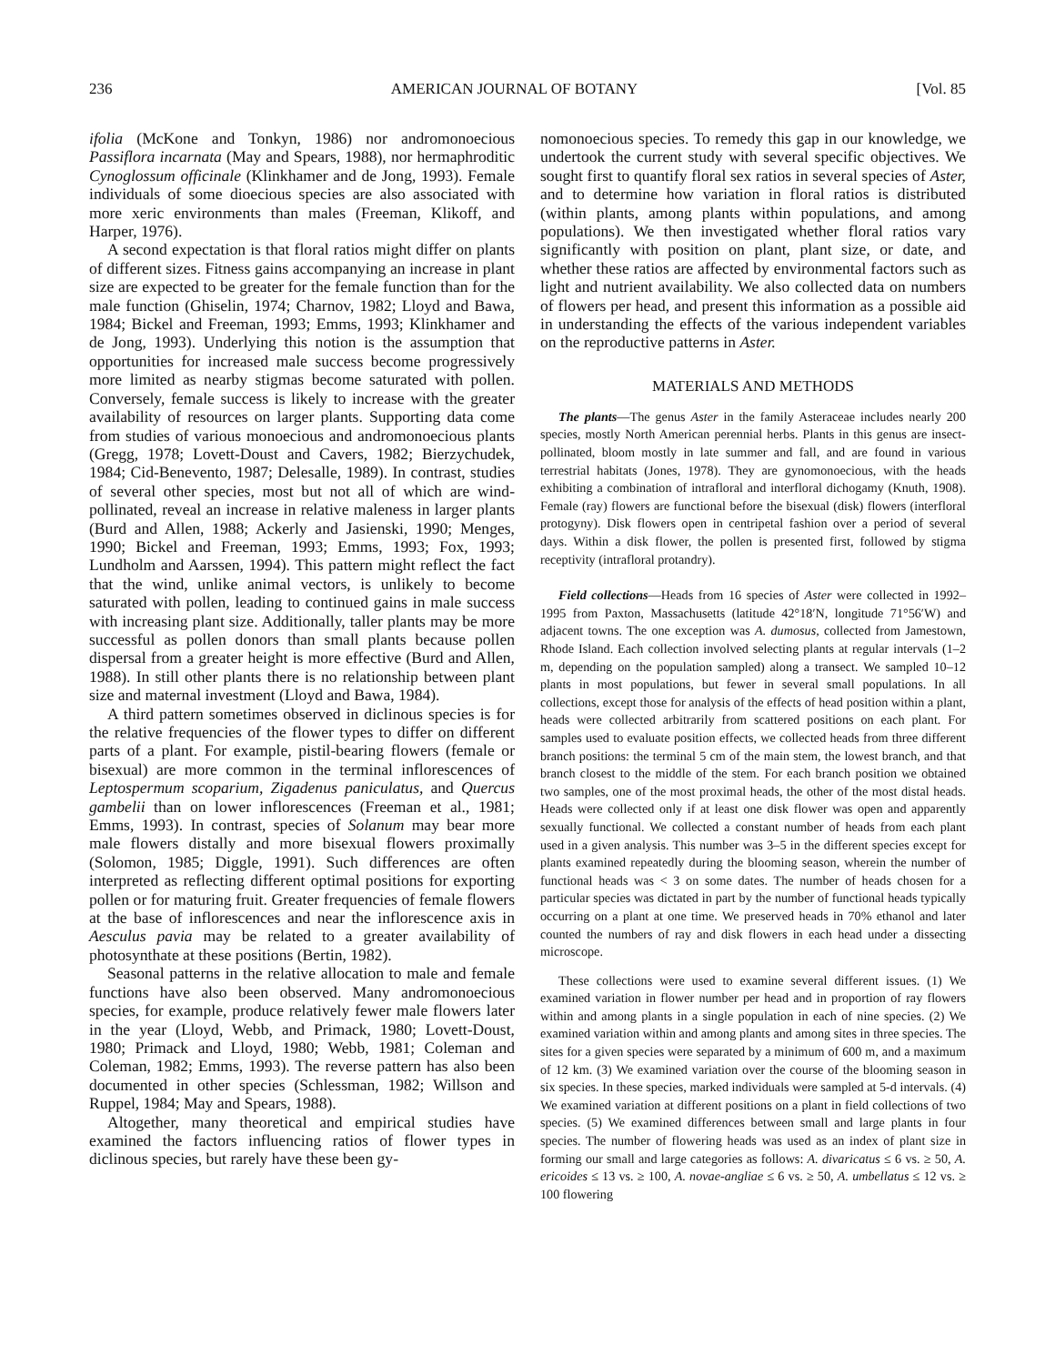236 AMERICAN JOURNAL OF BOTANY [Vol. 85
ifolia (McKone and Tonkyn, 1986) nor andromonoecious Passiflora incarnata (May and Spears, 1988), nor hermaphroditic Cynoglossum officinale (Klinkhamer and de Jong, 1993). Female individuals of some dioecious species are also associated with more xeric environments than males (Freeman, Klikoff, and Harper, 1976).
A second expectation is that floral ratios might differ on plants of different sizes. Fitness gains accompanying an increase in plant size are expected to be greater for the female function than for the male function (Ghiselin, 1974; Charnov, 1982; Lloyd and Bawa, 1984; Bickel and Freeman, 1993; Emms, 1993; Klinkhamer and de Jong, 1993). Underlying this notion is the assumption that opportunities for increased male success become progressively more limited as nearby stigmas become saturated with pollen. Conversely, female success is likely to increase with the greater availability of resources on larger plants. Supporting data come from studies of various monoecious and andromonoecious plants (Gregg, 1978; Lovett-Doust and Cavers, 1982; Bierzychudek, 1984; Cid-Benevento, 1987; Delesalle, 1989). In contrast, studies of several other species, most but not all of which are wind-pollinated, reveal an increase in relative maleness in larger plants (Burd and Allen, 1988; Ackerly and Jasienski, 1990; Menges, 1990; Bickel and Freeman, 1993; Emms, 1993; Fox, 1993; Lundholm and Aarssen, 1994). This pattern might reflect the fact that the wind, unlike animal vectors, is unlikely to become saturated with pollen, leading to continued gains in male success with increasing plant size. Additionally, taller plants may be more successful as pollen donors than small plants because pollen dispersal from a greater height is more effective (Burd and Allen, 1988). In still other plants there is no relationship between plant size and maternal investment (Lloyd and Bawa, 1984).
A third pattern sometimes observed in diclinous species is for the relative frequencies of the flower types to differ on different parts of a plant. For example, pistil-bearing flowers (female or bisexual) are more common in the terminal inflorescences of Leptospermum scoparium, Zigadenus paniculatus, and Quercus gambelii than on lower inflorescences (Freeman et al., 1981; Emms, 1993). In contrast, species of Solanum may bear more male flowers distally and more bisexual flowers proximally (Solomon, 1985; Diggle, 1991). Such differences are often interpreted as reflecting different optimal positions for exporting pollen or for maturing fruit. Greater frequencies of female flowers at the base of inflorescences and near the inflorescence axis in Aesculus pavia may be related to a greater availability of photosynthate at these positions (Bertin, 1982).
Seasonal patterns in the relative allocation to male and female functions have also been observed. Many andromonoecious species, for example, produce relatively fewer male flowers later in the year (Lloyd, Webb, and Primack, 1980; Lovett-Doust, 1980; Primack and Lloyd, 1980; Webb, 1981; Coleman and Coleman, 1982; Emms, 1993). The reverse pattern has also been documented in other species (Schlessman, 1982; Willson and Ruppel, 1984; May and Spears, 1988).
Altogether, many theoretical and empirical studies have examined the factors influencing ratios of flower types in diclinous species, but rarely have these been gy-
nomonoecious species. To remedy this gap in our knowledge, we undertook the current study with several specific objectives. We sought first to quantify floral sex ratios in several species of Aster, and to determine how variation in floral ratios is distributed (within plants, among plants within populations, and among populations). We then investigated whether floral ratios vary significantly with position on plant, plant size, or date, and whether these ratios are affected by environmental factors such as light and nutrient availability. We also collected data on numbers of flowers per head, and present this information as a possible aid in understanding the effects of the various independent variables on the reproductive patterns in Aster.
MATERIALS AND METHODS
The plants—The genus Aster in the family Asteraceae includes nearly 200 species, mostly North American perennial herbs. Plants in this genus are insect-pollinated, bloom mostly in late summer and fall, and are found in various terrestrial habitats (Jones, 1978). They are gynomonoecious, with the heads exhibiting a combination of intrafloral and interfloral dichogamy (Knuth, 1908). Female (ray) flowers are functional before the bisexual (disk) flowers (interfloral protogyny). Disk flowers open in centripetal fashion over a period of several days. Within a disk flower, the pollen is presented first, followed by stigma receptivity (intrafloral protandry).
Field collections—Heads from 16 species of Aster were collected in 1992–1995 from Paxton, Massachusetts (latitude 42°18′N, longitude 71°56′W) and adjacent towns. The one exception was A. dumosus, collected from Jamestown, Rhode Island. Each collection involved selecting plants at regular intervals (1–2 m, depending on the population sampled) along a transect. We sampled 10–12 plants in most populations, but fewer in several small populations. In all collections, except those for analysis of the effects of head position within a plant, heads were collected arbitrarily from scattered positions on each plant. For samples used to evaluate position effects, we collected heads from three different branch positions: the terminal 5 cm of the main stem, the lowest branch, and that branch closest to the middle of the stem. For each branch position we obtained two samples, one of the most proximal heads, the other of the most distal heads. Heads were collected only if at least one disk flower was open and apparently sexually functional. We collected a constant number of heads from each plant used in a given analysis. This number was 3–5 in the different species except for plants examined repeatedly during the blooming season, wherein the number of functional heads was < 3 on some dates. The number of heads chosen for a particular species was dictated in part by the number of functional heads typically occurring on a plant at one time. We preserved heads in 70% ethanol and later counted the numbers of ray and disk flowers in each head under a dissecting microscope.
These collections were used to examine several different issues. (1) We examined variation in flower number per head and in proportion of ray flowers within and among plants in a single population in each of nine species. (2) We examined variation within and among plants and among sites in three species. The sites for a given species were separated by a minimum of 600 m, and a maximum of 12 km. (3) We examined variation over the course of the blooming season in six species. In these species, marked individuals were sampled at 5-d intervals. (4) We examined variation at different positions on a plant in field collections of two species. (5) We examined differences between small and large plants in four species. The number of flowering heads was used as an index of plant size in forming our small and large categories as follows: A. divaricatus ≤ 6 vs. ≥ 50, A. ericoides ≤ 13 vs. ≥ 100, A. novae-angliae ≤ 6 vs. ≥ 50, A. umbellatus ≤ 12 vs. ≥ 100 flowering